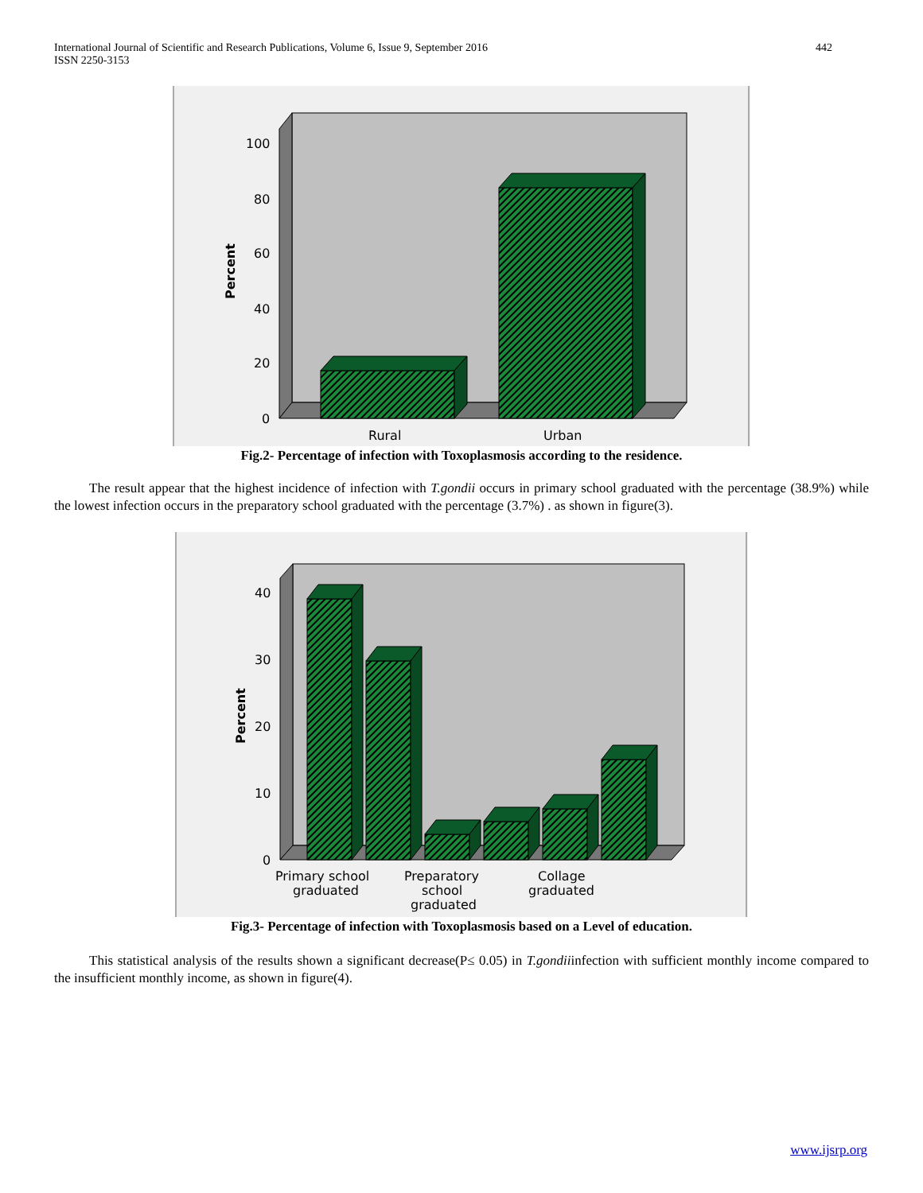International Journal of Scientific and Research Publications, Volume 6, Issue 9, September 2016
ISSN 2250-3153
442
100
80
60
40
20
0
Percent
Rural
Urban
Fig.2- Percentage of infection with Toxoplasmosis according to the residence.
The result appear that the highest incidence of infection with T.gondii occurs in primary school graduated with the percentage (38.9%) while the lowest infection occurs in the preparatory school graduated with the percentage (3.7%) . as shown in figure(3).
40
30
20
10
0
Percent
Primary school
graduated
Preparatory
school
graduated
Collage
graduated
Fig.3- Percentage of infection with Toxoplasmosis based on a Level of education.
This statistical analysis of the results shown a significant decrease(P≤ 0.05) in T.gondiiinfection with sufficient monthly income compared to the insufficient monthly income, as shown in figure(4).
www.ijsrp.org